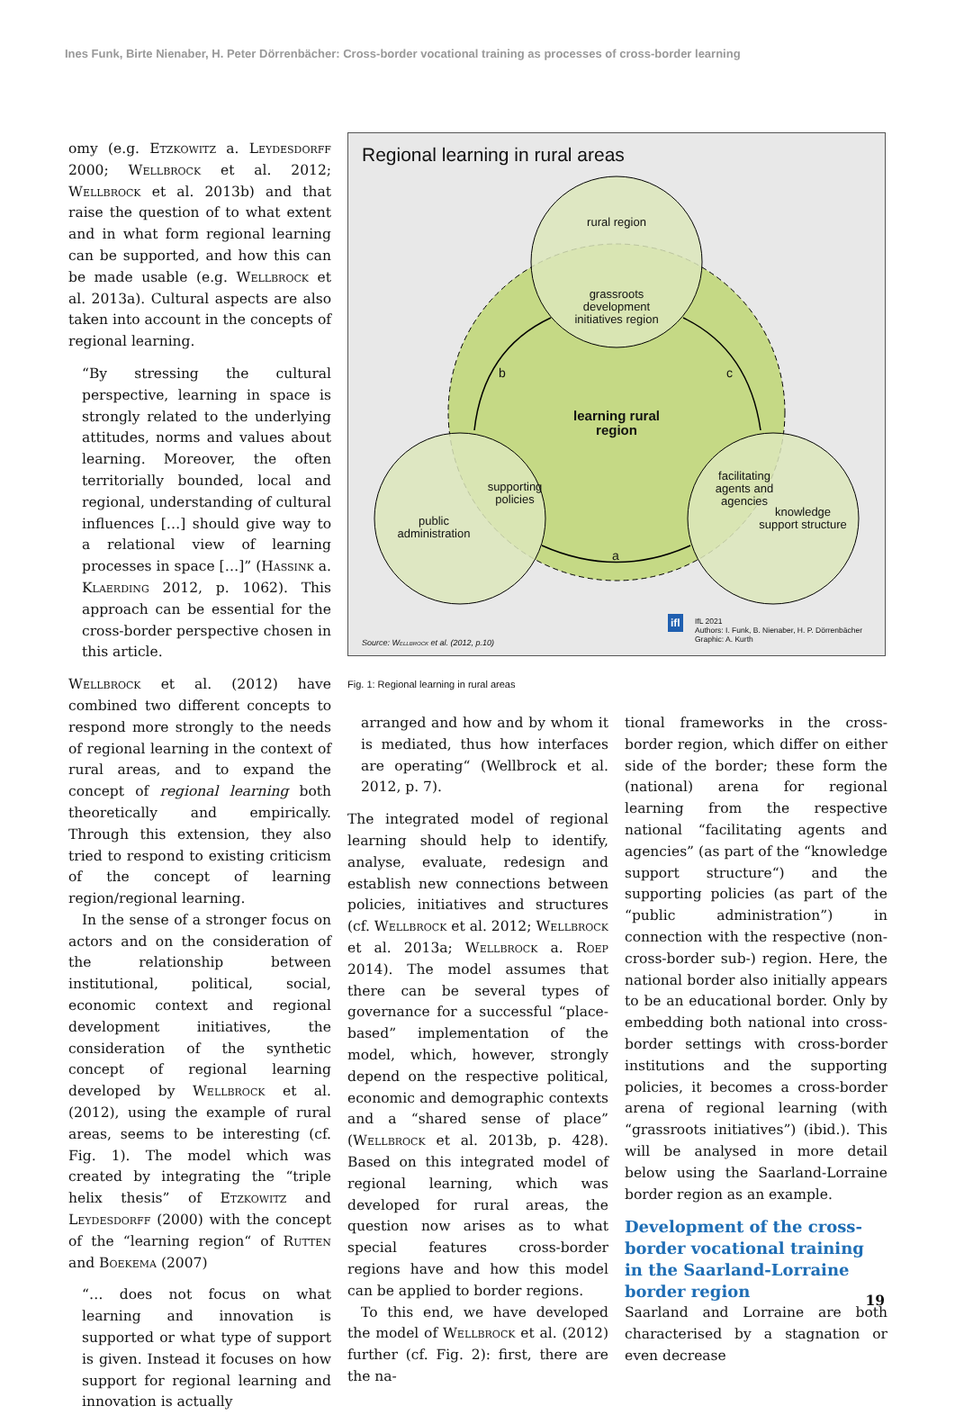Ines Funk, Birte Nienaber, H. Peter Dörrenbächer: Cross-border vocational training as processes of cross-border learning
omy (e.g. Etzkowitz a. Leydesdorff 2000; Wellbrock et al. 2012; Wellbrock et al. 2013b) and that raise the question of to what extent and in what form regional learning can be supported, and how this can be made usable (e.g. Wellbrock et al. 2013a). Cultural aspects are also taken into account in the concepts of regional learning.
“By stressing the cultural perspective, learning in space is strongly related to the underlying attitudes, norms and values about learning. Moreover, the often territorially bounded, local and regional, understanding of cultural influences […] should give way to a relational view of learning processes in space […]” (Hassink a. Klaerding 2012, p. 1062). This approach can be essential for the cross-border perspective chosen in this article.
Wellbrock et al. (2012) have combined two different concepts to respond more strongly to the needs of regional learning in the context of rural areas, and to expand the concept of regional learning both theoretically and empirically. Through this extension, they also tried to respond to existing criticism of the concept of learning region/regional learning.
In the sense of a stronger focus on actors and on the consideration of the relationship between institutional, political, social, economic context and regional development initiatives, the consideration of the synthetic concept of regional learning developed by Wellbrock et al. (2012), using the example of rural areas, seems to be interesting (cf. Fig. 1). The model which was created by integrating the “triple helix thesis” of Etzkowitz and Leydesdorff (2000) with the concept of the “learning region“ of Rutten and Boekema (2007)
“… does not focus on what learning and innovation is supported or what type of support is given. Instead it focuses on how support for regional learning and innovation is actually
Regional learning in rural areas
rural region
grassroots development initiatives region
learning rural region
b c
a
supporting policies
public administration
facilitating agents and agencies
knowledge support structure
Source: Wellbrock et al. (2012, p.10)
ifl
IfL 2021
Authors: I. Funk, B. Nienaber, H. P. Dörrenbächer
Graphic: A. Kurth
Fig. 1: Regional learning in rural areas
arranged and how and by whom it is mediated, thus how interfaces are operating“ (Wellbrock et al. 2012, p. 7).
The integrated model of regional learning should help to identify, analyse, evaluate, redesign and establish new connections between policies, initiatives and structures (cf. Wellbrock et al. 2012; Wellbrock et al. 2013a; Wellbrock a. Roep 2014). The model assumes that there can be several types of governance for a successful “place-based” implementation of the model, which, however, strongly depend on the respective political, economic and demographic contexts and a “shared sense of place” (Wellbrock et al. 2013b, p. 428). Based on this integrated model of regional learning, which was developed for rural areas, the question now arises as to what special features cross-border regions have and how this model can be applied to border regions.
To this end, we have developed the model of Wellbrock et al. (2012) further (cf. Fig. 2): first, there are the na-
tional frameworks in the cross-border region, which differ on either side of the border; these form the (national) arena for regional learning from the respective national “facilitating agents and agencies” (as part of the “knowledge support structure“) and the supporting policies (as part of the “public administration”) in connection with the respective (non-cross-border sub-) region. Here, the national border also initially appears to be an educational border. Only by embedding both national into cross-border settings with cross-border institutions and the supporting policies, it becomes a cross-border arena of regional learning (with “grassroots initiatives”) (ibid.). This will be analysed in more detail below using the Saarland-Lorraine border region as an example.
Development of the cross-border vocational training in the Saarland-Lorraine border region
Saarland and Lorraine are both characterised by a stagnation or even decrease
19